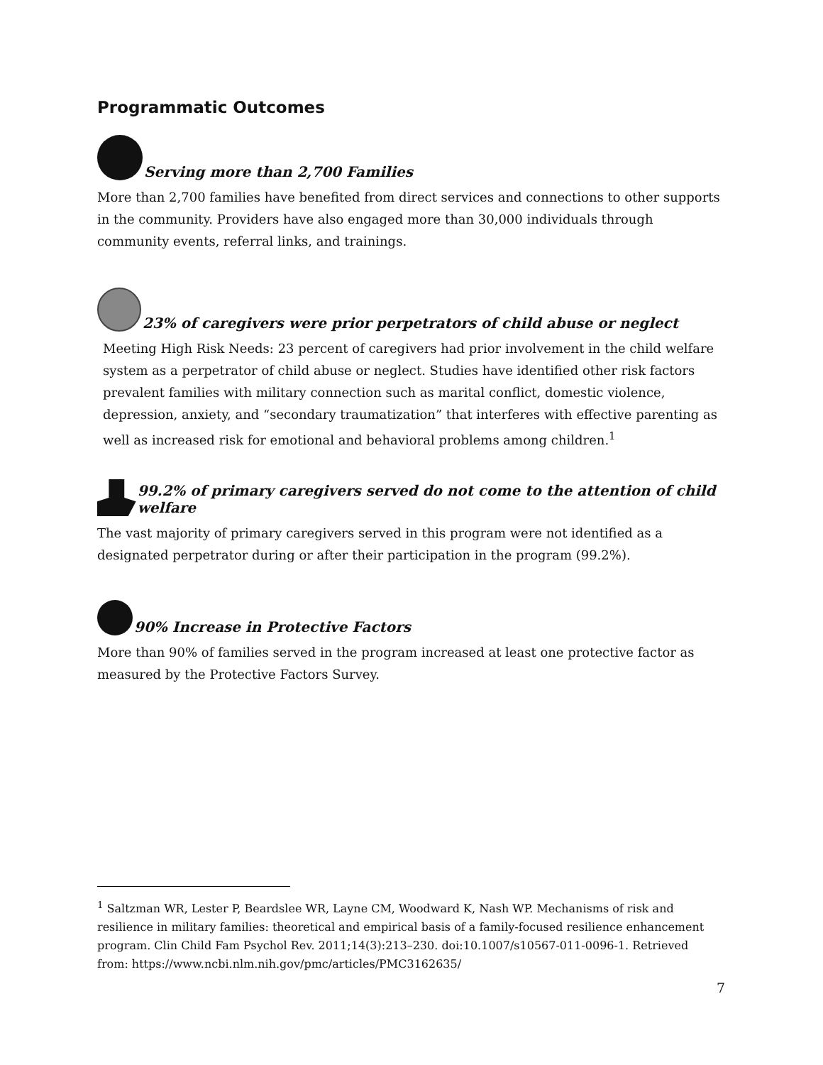Programmatic Outcomes
Serving more than 2,700 Families
More than 2,700 families have benefited from direct services and connections to other supports in the community. Providers have also engaged more than 30,000 individuals through community events, referral links, and trainings.
23% of caregivers were prior perpetrators of child abuse or neglect
Meeting High Risk Needs: 23 percent of caregivers had prior involvement in the child welfare system as a perpetrator of child abuse or neglect. Studies have identified other risk factors prevalent families with military connection such as marital conflict, domestic violence, depression, anxiety, and “secondary traumatization” that interferes with effective parenting as well as increased risk for emotional and behavioral problems among children.<sup>1</sup>
99.2% of primary caregivers served do not come to the attention of child welfare
The vast majority of primary caregivers served in this program were not identified as a designated perpetrator during or after their participation in the program (99.2%).
90% Increase in Protective Factors
More than 90% of families served in the program increased at least one protective factor as measured by the Protective Factors Survey.
<sup>1</sup> Saltzman WR, Lester P, Beardslee WR, Layne CM, Woodward K, Nash WP. Mechanisms of risk and resilience in military families: theoretical and empirical basis of a family-focused resilience enhancement program. Clin Child Fam Psychol Rev. 2011;14(3):213–230. doi:10.1007/s10567-011-0096-1. Retrieved from: https://www.ncbi.nlm.nih.gov/pmc/articles/PMC3162635/
7